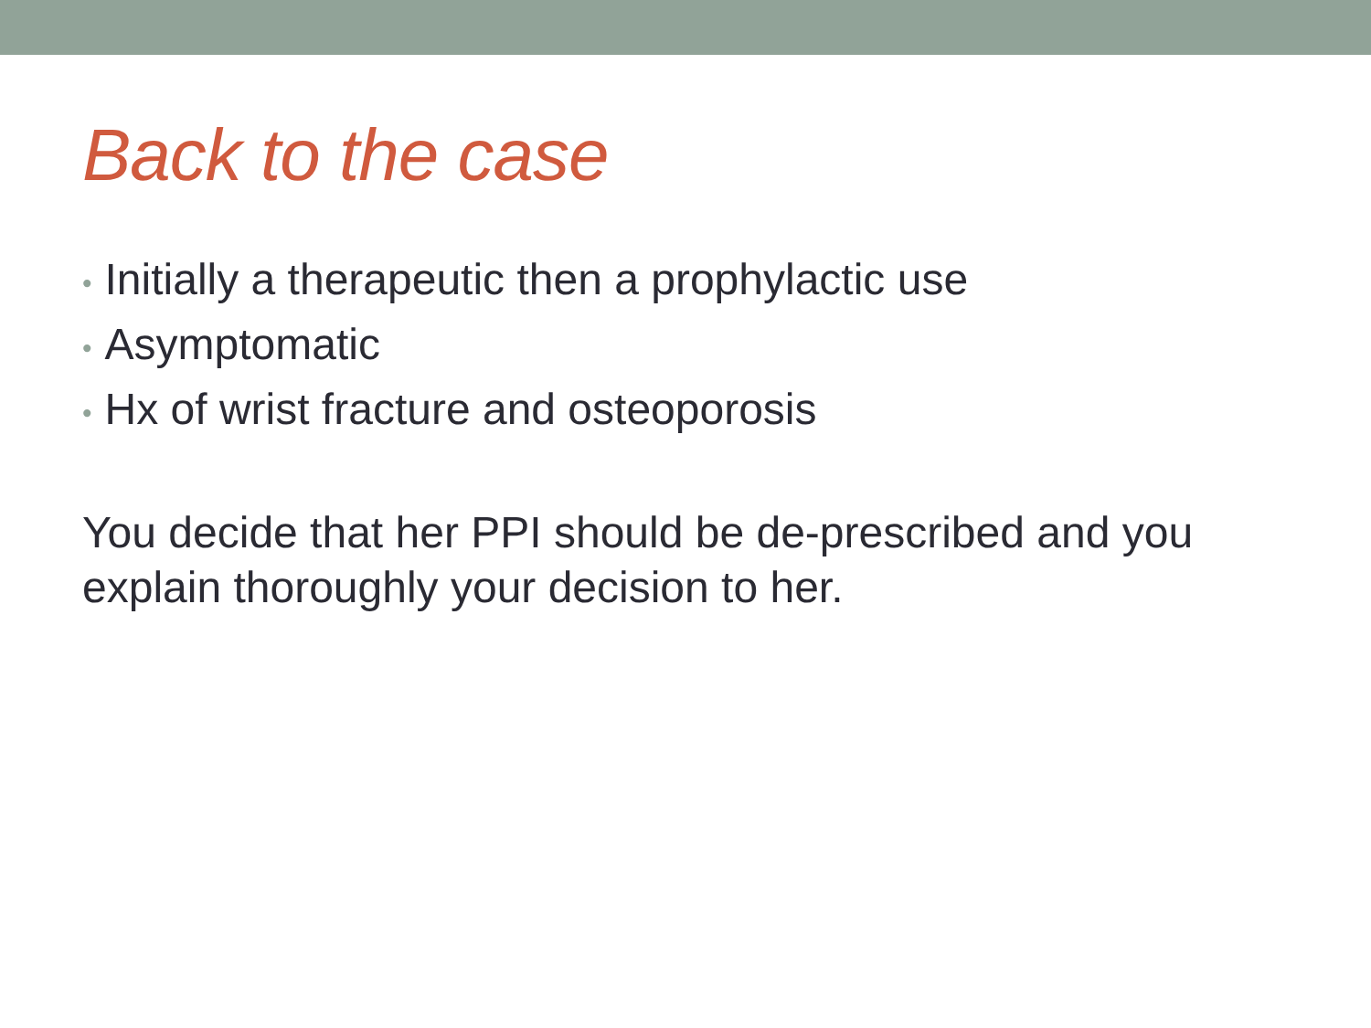Back to the case
• Initially a therapeutic then a prophylactic use
• Asymptomatic
• Hx of wrist fracture and osteoporosis
You decide that her PPI should be de-prescribed and you explain thoroughly your decision to her.